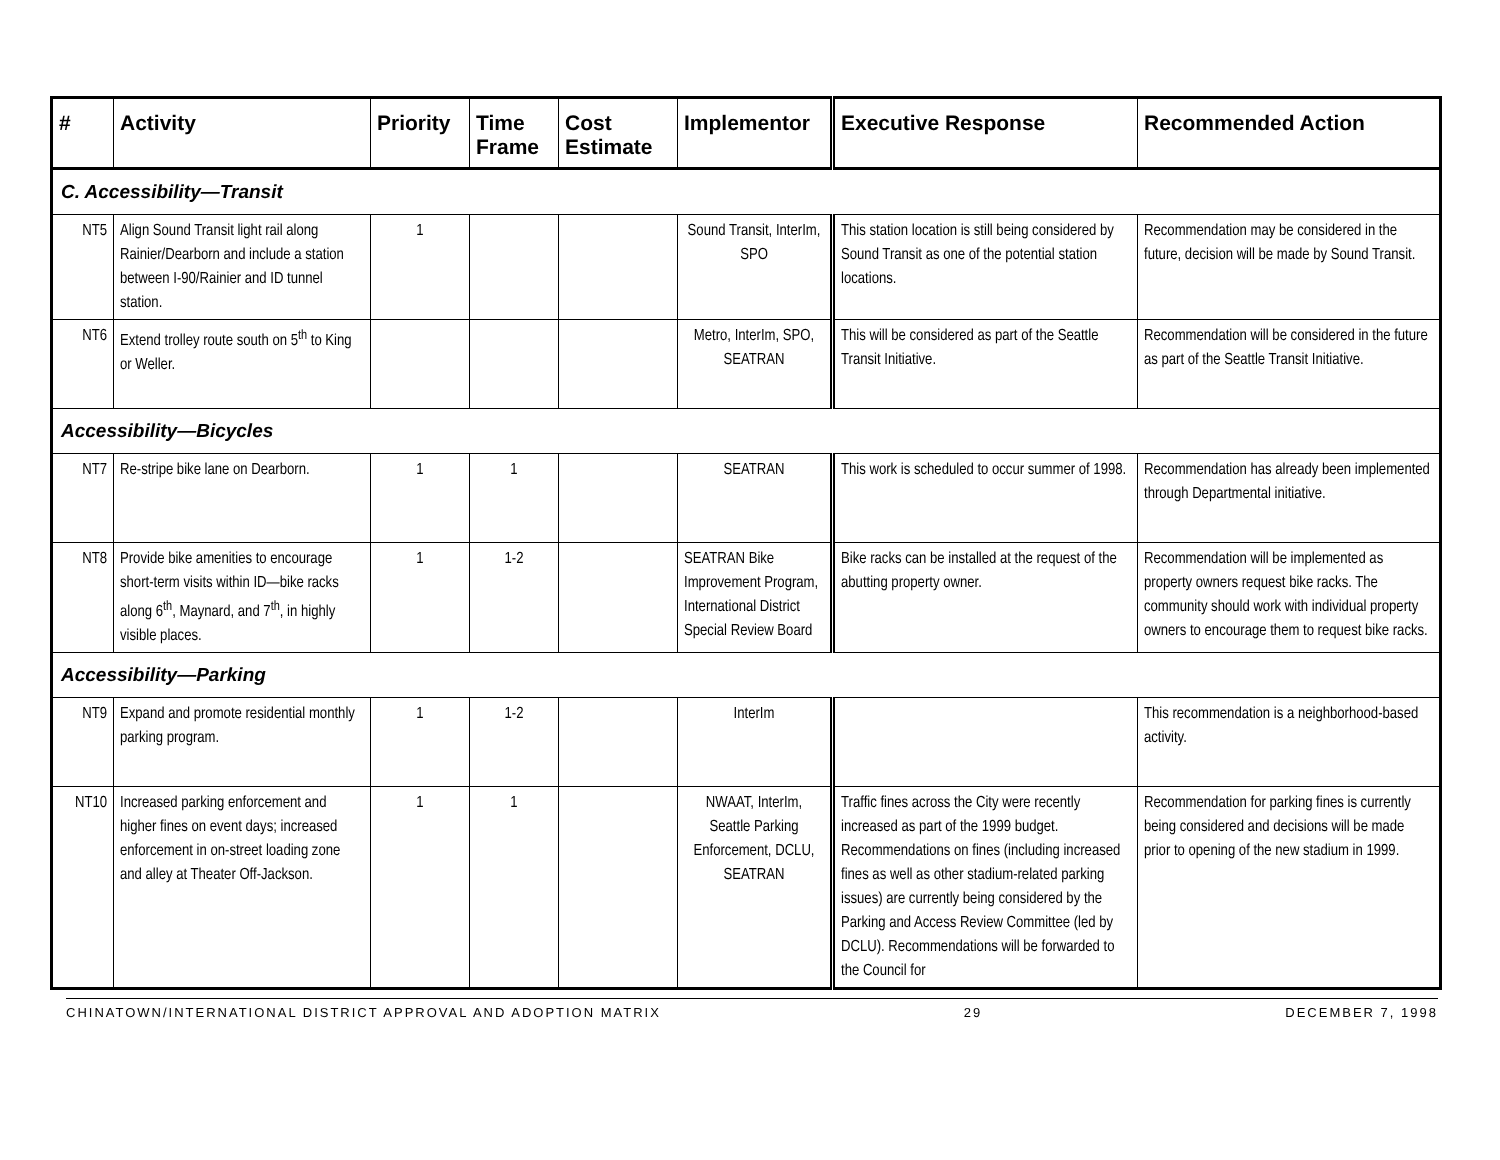| # | Activity | Priority | Time Frame | Cost Estimate | Implementor | Executive Response | Recommended Action |
| --- | --- | --- | --- | --- | --- | --- | --- |
| C. Accessibility—Transit | | | | | | | |
| NT5 | Align Sound Transit light rail along Rainier/Dearborn and include a station between I-90/Rainier and ID tunnel station. | 1 | | | Sound Transit, InterIm, SPO | This station location is still being considered by Sound Transit as one of the potential station locations. | Recommendation may be considered in the future, decision will be made by Sound Transit. |
| NT6 | Extend trolley route south on 5<sup>th</sup> to King or Weller. | | | | Metro, InterIm, SPO, SEATRAN | This will be considered as part of the Seattle Transit Initiative. | Recommendation will be considered in the future as part of the Seattle Transit Initiative. |
| Accessibility—Bicycles | | | | | | | |
| NT7 | Re-stripe bike lane on Dearborn. | 1 | 1 | | SEATRAN | This work is scheduled to occur summer of 1998. | Recommendation has already been implemented through Departmental initiative. |
| NT8 | Provide bike amenities to encourage short-term visits within ID—bike racks along 6<sup>th</sup>, Maynard, and 7<sup>th</sup>, in highly visible places. | 1 | 1-2 | | SEATRAN Bike Improvement Program, International District Special Review Board | Bike racks can be installed at the request of the abutting property owner. | Recommendation will be implemented as property owners request bike racks. The community should work with individual property owners to encourage them to request bike racks. |
| Accessibility—Parking | | | | | | | |
| NT9 | Expand and promote residential monthly parking program. | 1 | 1-2 | | InterIm | | This recommendation is a neighborhood-based activity. |
| NT10 | Increased parking enforcement and higher fines on event days; increased enforcement in on-street loading zone and alley at Theater Off-Jackson. | 1 | 1 | | NWAAT, InterIm, Seattle Parking Enforcement, DCLU, SEATRAN | Traffic fines across the City were recently increased as part of the 1999 budget. Recommendations on fines (including increased fines as well as other stadium-related parking issues) are currently being considered by the Parking and Access Review Committee (led by DCLU). Recommendations will be forwarded to the Council for | Recommendation for parking fines is currently being considered and decisions will be made prior to opening of the new stadium in 1999. |
CHINATOWN/INTERNATIONAL DISTRICT APPROVAL AND ADOPTION MATRIX 29 DECEMBER 7, 1998